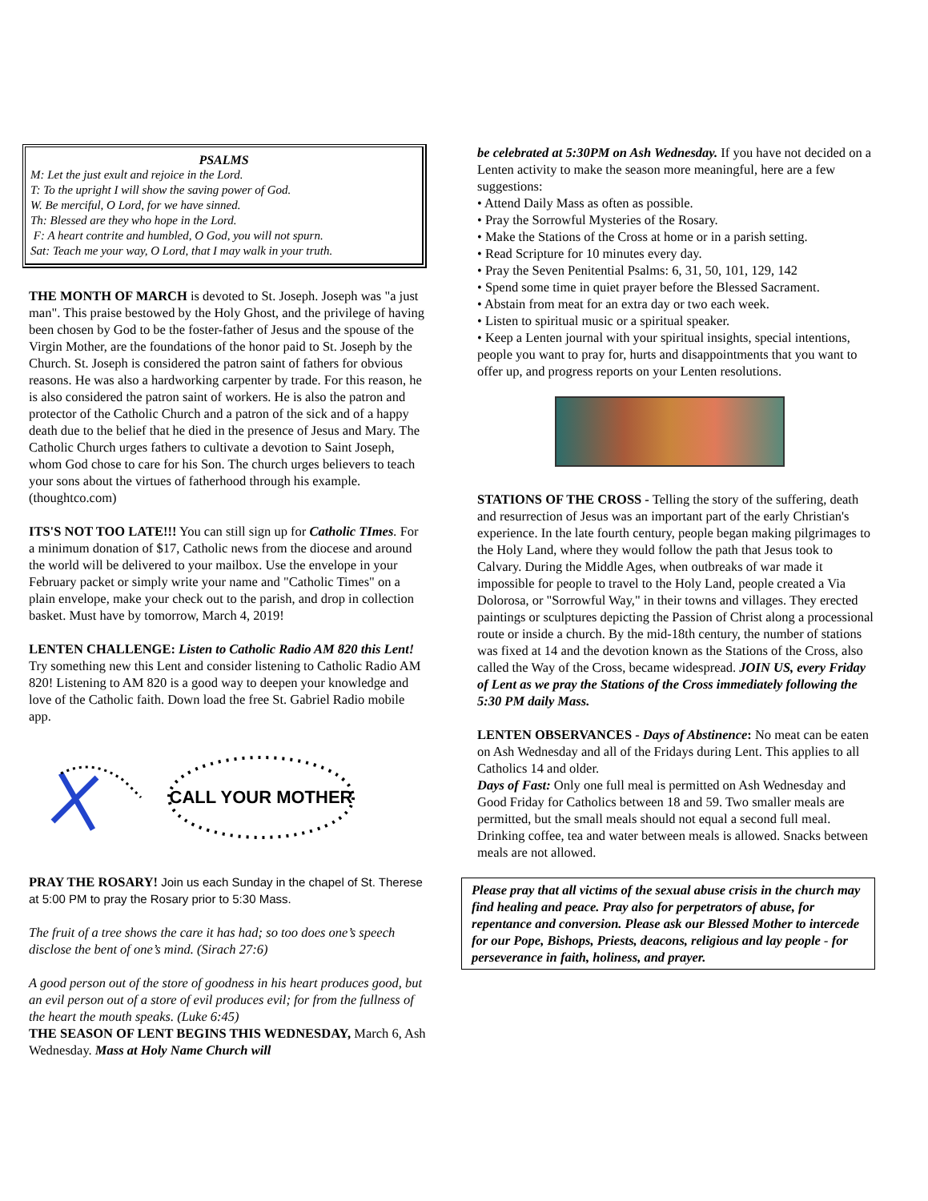PSALMS
M: Let the just exult and rejoice in the Lord.
T: To the upright I will show the saving power of God.
W. Be merciful, O Lord, for we have sinned.
Th: Blessed are they who hope in the Lord.
F: A heart contrite and humbled, O God, you will not spurn.
Sat: Teach me your way, O Lord, that I may walk in your truth.
THE MONTH OF MARCH is devoted to St. Joseph. Joseph was "a just man". This praise bestowed by the Holy Ghost, and the privilege of having been chosen by God to be the foster-father of Jesus and the spouse of the Virgin Mother, are the foundations of the honor paid to St. Joseph by the Church. St. Joseph is considered the patron saint of fathers for obvious reasons. He was also a hardworking carpenter by trade. For this reason, he is also considered the patron saint of workers. He is also the patron and protector of the Catholic Church and a patron of the sick and of a happy death due to the belief that he died in the presence of Jesus and Mary. The Catholic Church urges fathers to cultivate a devotion to Saint Joseph, whom God chose to care for his Son. The church urges believers to teach your sons about the virtues of fatherhood through his example. (thoughtco.com)
ITS'S NOT TOO LATE!!! You can still sign up for Catholic TImes. For a minimum donation of $17, Catholic news from the diocese and around the world will be delivered to your mailbox. Use the envelope in your February packet or simply write your name and "Catholic Times" on a plain envelope, make your check out to the parish, and drop in collection basket. Must have by tomorrow, March 4, 2019!
LENTEN CHALLENGE: Listen to Catholic Radio AM 820 this Lent! Try something new this Lent and consider listening to Catholic Radio AM 820! Listening to AM 820 is a good way to deepen your knowledge and love of the Catholic faith. Down load the free St. Gabriel Radio mobile app.
CALL YOUR MOTHER
PRAY THE ROSARY! Join us each Sunday in the chapel of St. Therese at 5:00 PM to pray the Rosary prior to 5:30 Mass.
The fruit of a tree shows the care it has had; so too does one’s speech disclose the bent of one’s mind. (Sirach 27:6)
A good person out of the store of goodness in his heart produces good, but an evil person out of a store of evil produces evil; for from the fullness of the heart the mouth speaks. (Luke 6:45)
THE SEASON OF LENT BEGINS THIS WEDNESDAY, March 6, Ash Wednesday. Mass at Holy Name Church will
be celebrated at 5:30PM on Ash Wednesday. If you have not decided on a Lenten activity to make the season more meaningful, here are a few suggestions:
• Attend Daily Mass as often as possible.
• Pray the Sorrowful Mysteries of the Rosary.
• Make the Stations of the Cross at home or in a parish setting.
• Read Scripture for 10 minutes every day.
• Pray the Seven Penitential Psalms: 6, 31, 50, 101, 129, 142
• Spend some time in quiet prayer before the Blessed Sacrament.
• Abstain from meat for an extra day or two each week.
• Listen to spiritual music or a spiritual speaker.
• Keep a Lenten journal with your spiritual insights, special intentions, people you want to pray for, hurts and disappointments that you want to offer up, and progress reports on your Lenten resolutions.
STATIONS OF THE CROSS - Telling the story of the suffering, death and resurrection of Jesus was an important part of the early Christian's experience. In the late fourth century, people began making pilgrimages to the Holy Land, where they would follow the path that Jesus took to Calvary. During the Middle Ages, when outbreaks of war made it impossible for people to travel to the Holy Land, people created a Via Dolorosa, or "Sorrowful Way," in their towns and villages. They erected paintings or sculptures depicting the Passion of Christ along a processional route or inside a church. By the mid-18th century, the number of stations was fixed at 14 and the devotion known as the Stations of the Cross, also called the Way of the Cross, became widespread. JOIN US, every Friday of Lent as we pray the Stations of the Cross immediately following the 5:30 PM daily Mass.
LENTEN OBSERVANCES - Days of Abstinence: No meat can be eaten on Ash Wednesday and all of the Fridays during Lent. This applies to all Catholics 14 and older.
Days of Fast: Only one full meal is permitted on Ash Wednesday and Good Friday for Catholics between 18 and 59. Two smaller meals are permitted, but the small meals should not equal a second full meal. Drinking coffee, tea and water between meals is allowed. Snacks between meals are not allowed.
Please pray that all victims of the sexual abuse crisis in the church may find healing and peace. Pray also for perpetrators of abuse, for repentance and conversion. Please ask our Blessed Mother to intercede for our Pope, Bishops, Priests, deacons, religious and lay people - for perseverance in faith, holiness, and prayer.